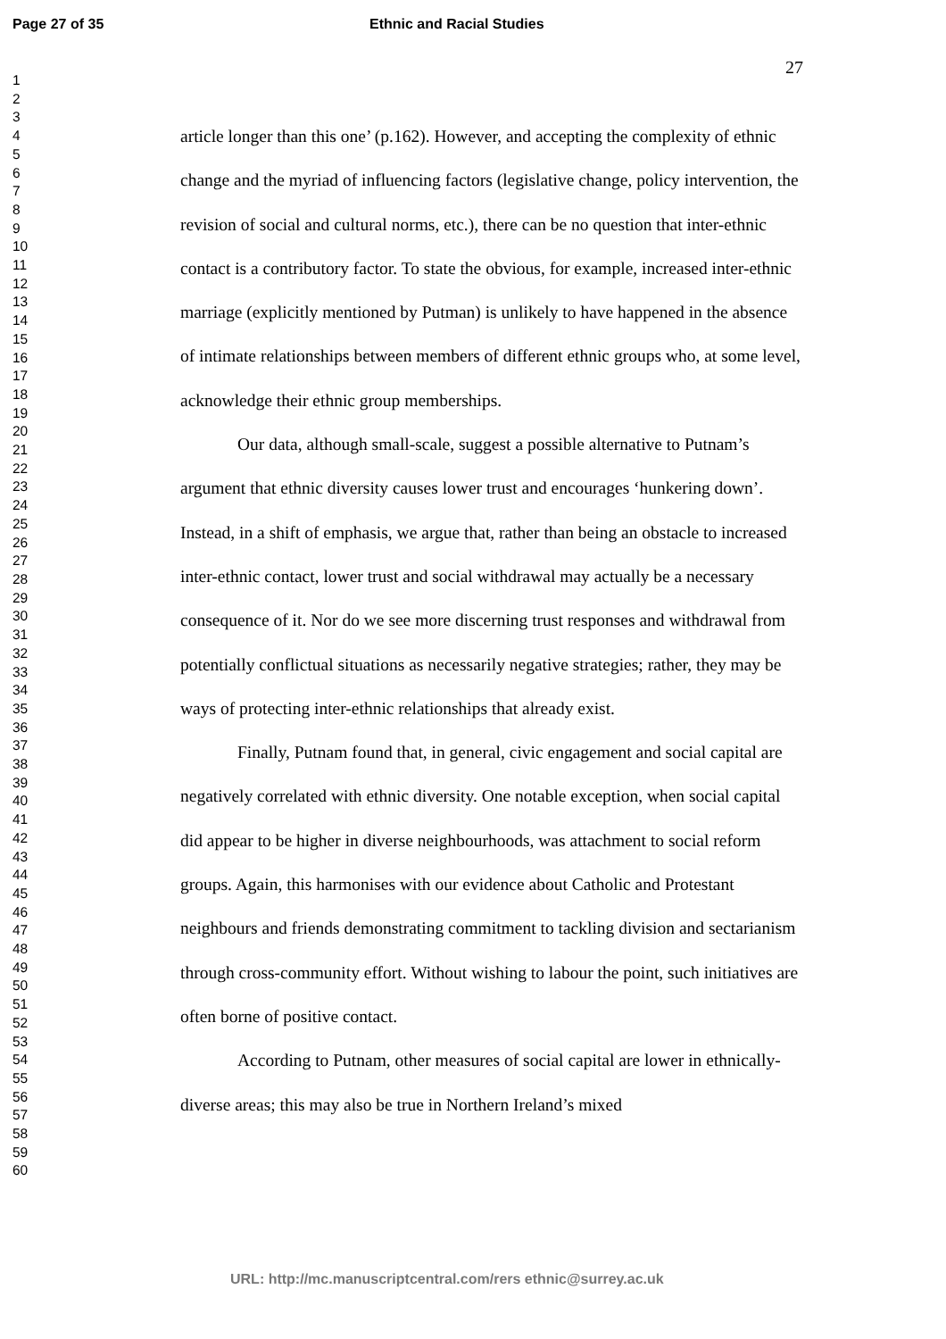Page 27 of 35 Ethnic and Racial Studies
27
1
2
3
4
5
6
7
8
9
10
11
12
13
14
15
16
17
18
19
20
21
22
23
24
25
26
27
28
29
30
31
32
33
34
35
36
37
38
39
40
41
42
43
44
45
46
47
48
49
50
51
52
53
54
55
56
57
58
59
60
article longer than this one’ (p.162). However, and accepting the complexity of ethnic change and the myriad of influencing factors (legislative change, policy intervention, the revision of social and cultural norms, etc.), there can be no question that inter-ethnic contact is a contributory factor. To state the obvious, for example, increased inter-ethnic marriage (explicitly mentioned by Putman) is unlikely to have happened in the absence of intimate relationships between members of different ethnic groups who, at some level, acknowledge their ethnic group memberships.
Our data, although small-scale, suggest a possible alternative to Putnam’s argument that ethnic diversity causes lower trust and encourages ‘hunkering down’. Instead, in a shift of emphasis, we argue that, rather than being an obstacle to increased inter-ethnic contact, lower trust and social withdrawal may actually be a necessary consequence of it. Nor do we see more discerning trust responses and withdrawal from potentially conflictual situations as necessarily negative strategies; rather, they may be ways of protecting inter-ethnic relationships that already exist.
Finally, Putnam found that, in general, civic engagement and social capital are negatively correlated with ethnic diversity. One notable exception, when social capital did appear to be higher in diverse neighbourhoods, was attachment to social reform groups. Again, this harmonises with our evidence about Catholic and Protestant neighbours and friends demonstrating commitment to tackling division and sectarianism through cross-community effort. Without wishing to labour the point, such initiatives are often borne of positive contact.
According to Putnam, other measures of social capital are lower in ethnically-diverse areas; this may also be true in Northern Ireland’s mixed
URL: http://mc.manuscriptcentral.com/rers ethnic@surrey.ac.uk